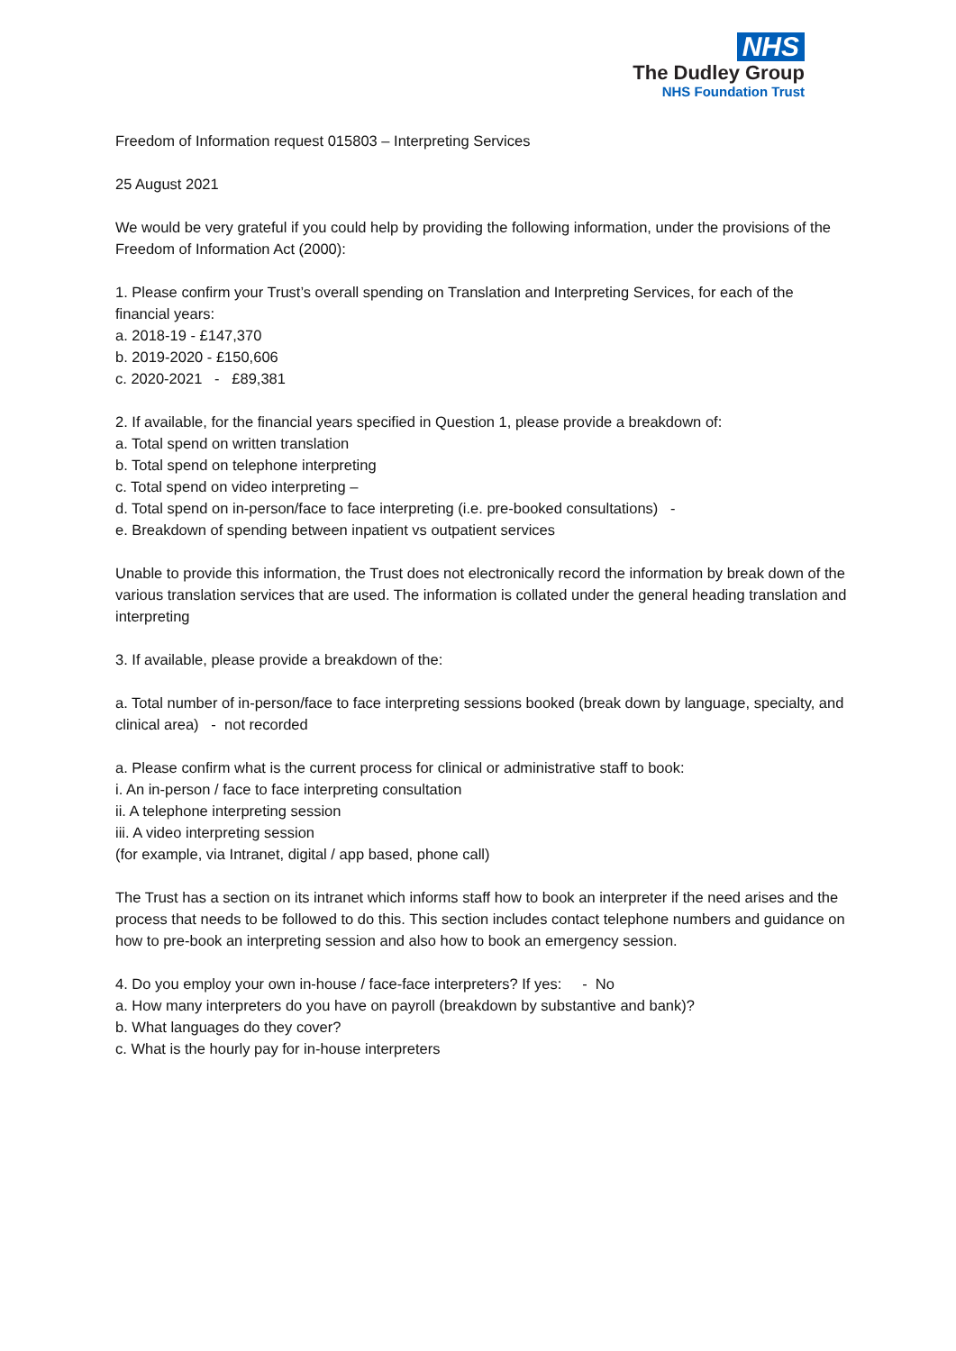NHS
The Dudley Group
NHS Foundation Trust
Freedom of Information request 015803 – Interpreting Services
25 August 2021
We would be very grateful if you could help by providing the following information, under the provisions of the Freedom of Information Act (2000):
1. Please confirm your Trust’s overall spending on Translation and Interpreting Services, for each of the financial years:
a. 2018-19 - £147,370
b. 2019-2020 - £150,606
c. 2020-2021 - £89,381
2. If available, for the financial years specified in Question 1, please provide a breakdown of:
a. Total spend on written translation
b. Total spend on telephone interpreting
c. Total spend on video interpreting –
d. Total spend on in-person/face to face interpreting (i.e. pre-booked consultations) -
e. Breakdown of spending between inpatient vs outpatient services
Unable to provide this information, the Trust does not electronically record the information by break down of the various translation services that are used. The information is collated under the general heading translation and interpreting
3. If available, please provide a breakdown of the:
a. Total number of in-person/face to face interpreting sessions booked (break down by language, specialty, and clinical area) - not recorded
a. Please confirm what is the current process for clinical or administrative staff to book:
i. An in-person / face to face interpreting consultation
ii. A telephone interpreting session
iii. A video interpreting session
(for example, via Intranet, digital / app based, phone call)
The Trust has a section on its intranet which informs staff how to book an interpreter if the need arises and the process that needs to be followed to do this. This section includes contact telephone numbers and guidance on how to pre-book an interpreting session and also how to book an emergency session.
4. Do you employ your own in-house / face-face interpreters? If yes: - No
a. How many interpreters do you have on payroll (breakdown by substantive and bank)?
b. What languages do they cover?
c. What is the hourly pay for in-house interpreters